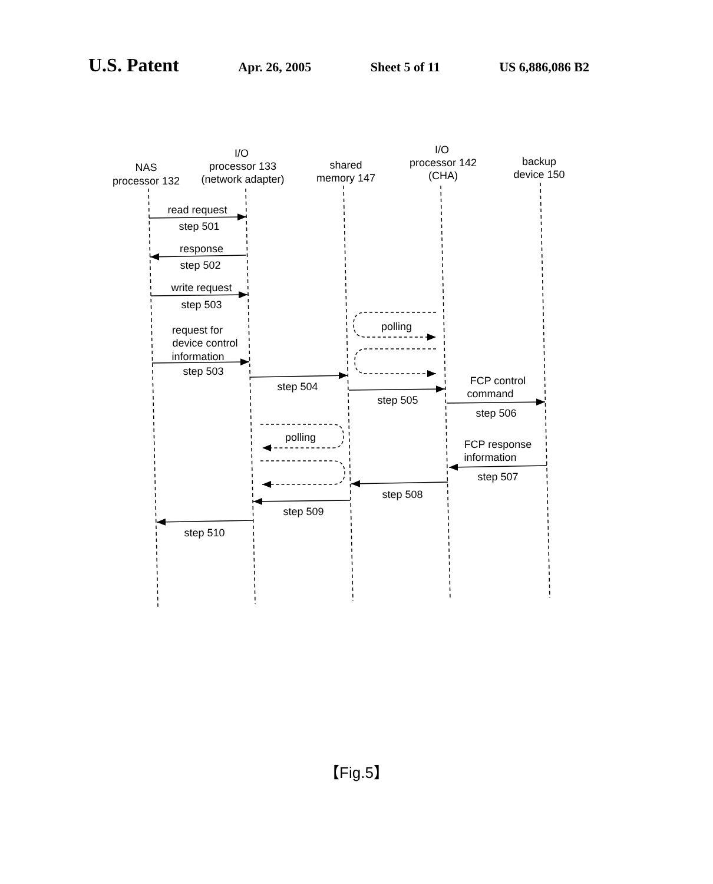U.S. Patent Apr. 26, 2005 Sheet 5 of 11 US 6,886,086 B2
NAS
processor 132
I/O
processor 133
(network adapter)
shared
memory 147
I/O
processor 142
(CHA)
backup
device 150
read request
step 501
response
step 502
write request
step 503
polling
request for
device control
information
step 503
step 504
FCP control
command
step 505
step 506
polling
FCP response
information
step 507
step 508
step 509
step 510
【Fig.5】